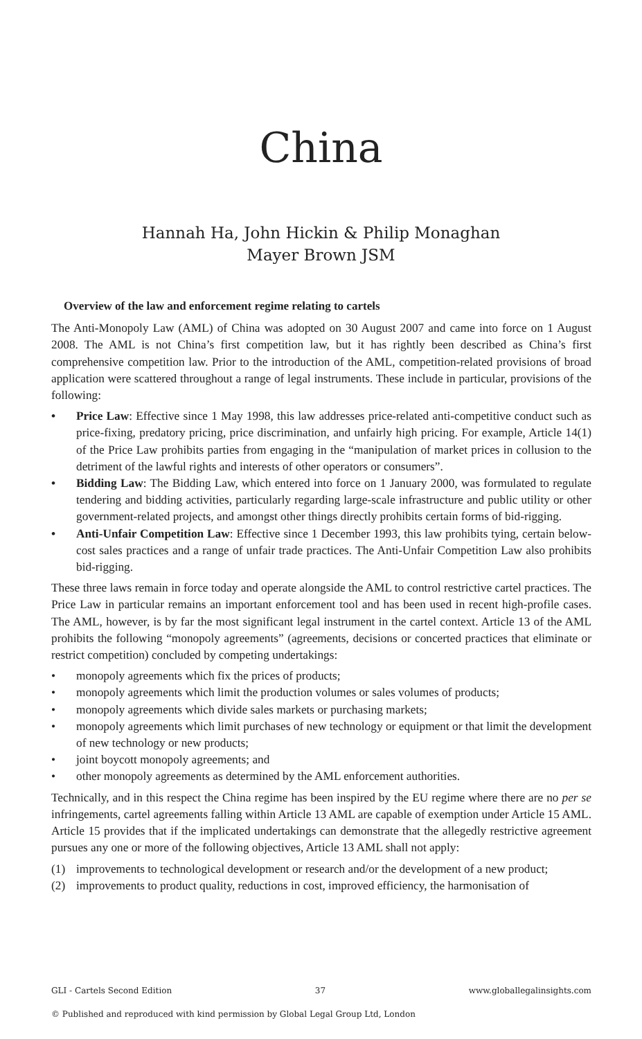China
Hannah Ha, John Hickin & Philip Monaghan
Mayer Brown JSM
Overview of the law and enforcement regime relating to cartels
The Anti-Monopoly Law (AML) of China was adopted on 30 August 2007 and came into force on 1 August 2008. The AML is not China’s first competition law, but it has rightly been described as China’s first comprehensive competition law. Prior to the introduction of the AML, competition-related provisions of broad application were scattered throughout a range of legal instruments. These include in particular, provisions of the following:
• Price Law: Effective since 1 May 1998, this law addresses price-related anti-competitive conduct such as price-fixing, predatory pricing, price discrimination, and unfairly high pricing. For example, Article 14(1) of the Price Law prohibits parties from engaging in the “manipulation of market prices in collusion to the detriment of the lawful rights and interests of other operators or consumers”.
• Bidding Law: The Bidding Law, which entered into force on 1 January 2000, was formulated to regulate tendering and bidding activities, particularly regarding large-scale infrastructure and public utility or other government-related projects, and amongst other things directly prohibits certain forms of bid-rigging.
• Anti-Unfair Competition Law: Effective since 1 December 1993, this law prohibits tying, certain below-cost sales practices and a range of unfair trade practices. The Anti-Unfair Competition Law also prohibits bid-rigging.
These three laws remain in force today and operate alongside the AML to control restrictive cartel practices. The Price Law in particular remains an important enforcement tool and has been used in recent high-profile cases. The AML, however, is by far the most significant legal instrument in the cartel context. Article 13 of the AML prohibits the following “monopoly agreements” (agreements, decisions or concerted practices that eliminate or restrict competition) concluded by competing undertakings:
• monopoly agreements which fix the prices of products;
• monopoly agreements which limit the production volumes or sales volumes of products;
• monopoly agreements which divide sales markets or purchasing markets;
• monopoly agreements which limit purchases of new technology or equipment or that limit the development of new technology or new products;
• joint boycott monopoly agreements; and
• other monopoly agreements as determined by the AML enforcement authorities.
Technically, and in this respect the China regime has been inspired by the EU regime where there are no per se infringements, cartel agreements falling within Article 13 AML are capable of exemption under Article 15 AML. Article 15 provides that if the implicated undertakings can demonstrate that the allegedly restrictive agreement pursues any one or more of the following objectives, Article 13 AML shall not apply:
(1) improvements to technological development or research and/or the development of a new product;
(2) improvements to product quality, reductions in cost, improved efficiency, the harmonisation of
GLI - Cartels Second Edition 37 www.globallegalinsights.com
© Published and reproduced with kind permission by Global Legal Group Ltd, London